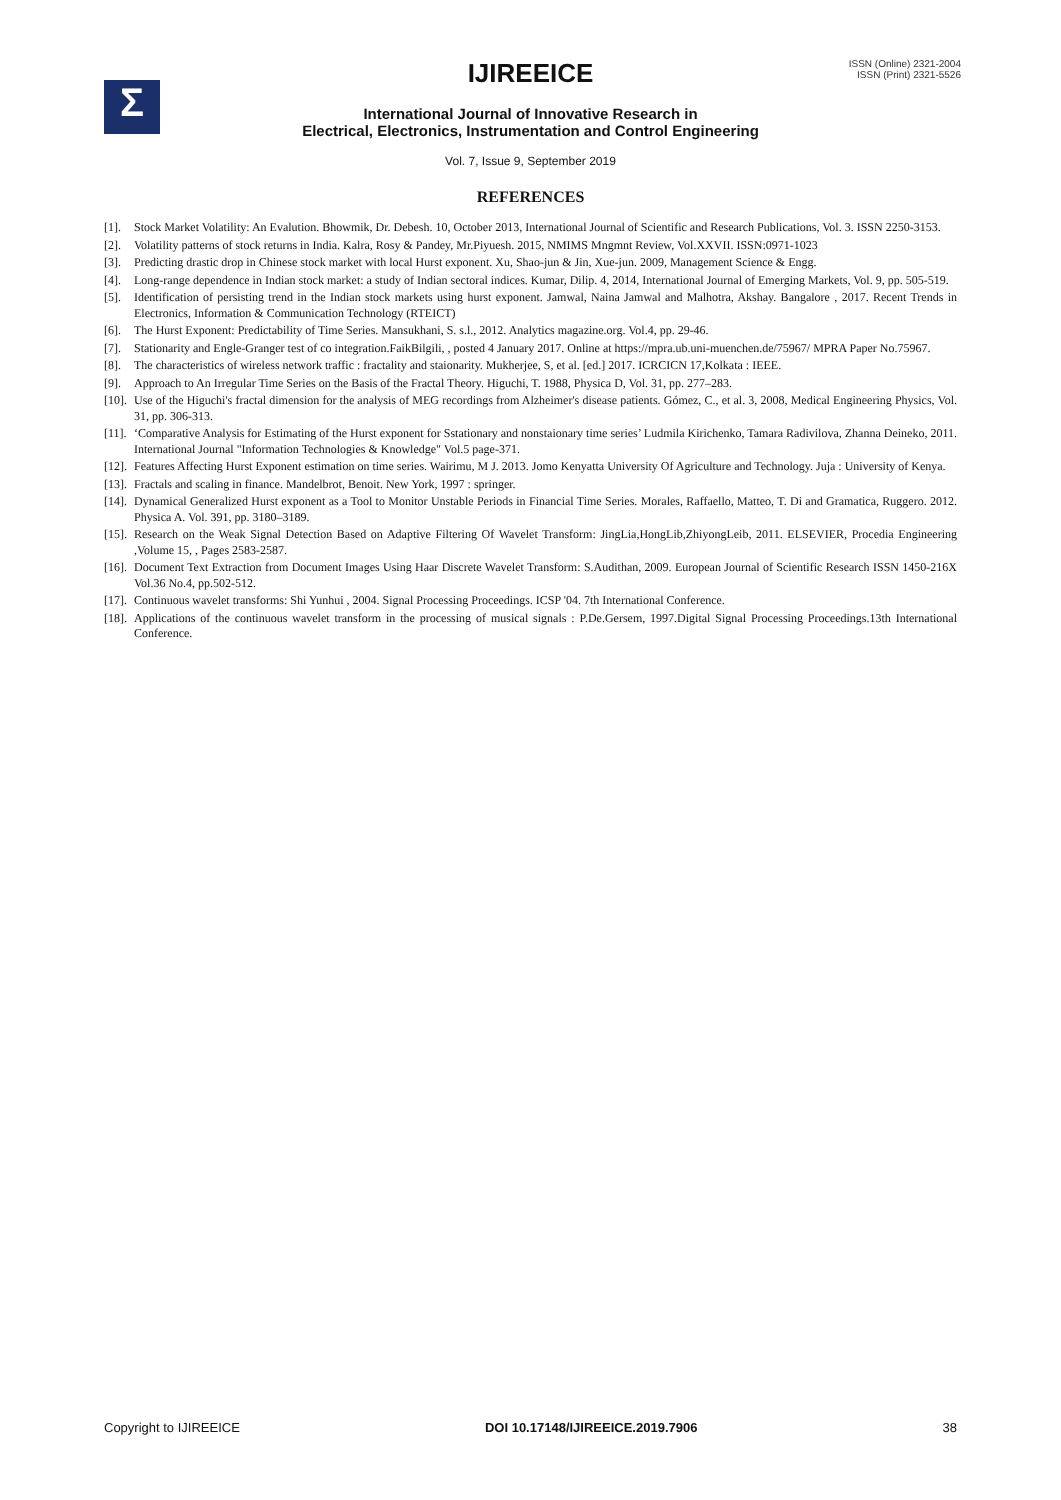Σ
ISSN (Online) 2321-2004
ISSN (Print) 2321-5526
IJIREEICE
International Journal of Innovative Research in
Electrical, Electronics, Instrumentation and Control Engineering
Vol. 7, Issue 9, September 2019
REFERENCES
[1]. Stock Market Volatility: An Evalution. Bhowmik, Dr. Debesh. 10, October 2013, International Journal of Scientific and Research Publications, Vol. 3. ISSN 2250-3153.
[2]. Volatility patterns of stock returns in India. Kalra, Rosy & Pandey, Mr.Piyuesh. 2015, NMIMS Mngmnt Review, Vol.XXVII. ISSN:0971-1023
[3]. Predicting drastic drop in Chinese stock market with local Hurst exponent. Xu, Shao-jun & Jin, Xue-jun. 2009, Management Science & Engg.
[4]. Long-range dependence in Indian stock market: a study of Indian sectoral indices. Kumar, Dilip. 4, 2014, International Journal of Emerging Markets, Vol. 9, pp. 505-519.
[5]. Identification of persisting trend in the Indian stock markets using hurst exponent. Jamwal, Naina Jamwal and Malhotra, Akshay. Bangalore , 2017. Recent Trends in Electronics, Information & Communication Technology (RTEICT)
[6]. The Hurst Exponent: Predictability of Time Series. Mansukhani, S. s.l., 2012. Analytics magazine.org. Vol.4, pp. 29-46.
[7]. Stationarity and Engle-Granger test of co integration.FaikBilgili, , posted 4 January 2017. Online at https://mpra.ub.uni-muenchen.de/75967/ MPRA Paper No.75967.
[8]. The characteristics of wireless network traffic : fractality and staionarity. Mukherjee, S, et al. [ed.] 2017. ICRCICN 17,Kolkata : IEEE.
[9]. Approach to An Irregular Time Series on the Basis of the Fractal Theory. Higuchi, T. 1988, Physica D, Vol. 31, pp. 277–283.
[10]. Use of the Higuchi's fractal dimension for the analysis of MEG recordings from Alzheimer's disease patients. Gómez, C., et al. 3, 2008, Medical Engineering Physics, Vol. 31, pp. 306-313.
[11]. ‘Comparative Analysis for Estimating of the Hurst exponent for Sstationary and nonstaionary time series’ Ludmila Kirichenko, Tamara Radivilova, Zhanna Deineko, 2011. International Journal "Information Technologies & Knowledge" Vol.5 page-371.
[12]. Features Affecting Hurst Exponent estimation on time series. Wairimu, M J. 2013. Jomo Kenyatta University Of Agriculture and Technology. Juja : University of Kenya.
[13]. Fractals and scaling in finance. Mandelbrot, Benoit. New York, 1997 : springer.
[14]. Dynamical Generalized Hurst exponent as a Tool to Monitor Unstable Periods in Financial Time Series. Morales, Raffaello, Matteo, T. Di and Gramatica, Ruggero. 2012. Physica A. Vol. 391, pp. 3180–3189.
[15]. Research on the Weak Signal Detection Based on Adaptive Filtering Of Wavelet Transform: JingLia,HongLib,ZhiyongLeib, 2011. ELSEVIER, Procedia Engineering ,Volume 15, , Pages 2583-2587.
[16]. Document Text Extraction from Document Images Using Haar Discrete Wavelet Transform: S.Audithan, 2009. European Journal of Scientific Research ISSN 1450-216X Vol.36 No.4, pp.502-512.
[17]. Continuous wavelet transforms: Shi Yunhui , 2004. Signal Processing Proceedings. ICSP '04. 7th International Conference.
[18]. Applications of the continuous wavelet transform in the processing of musical signals : P.De.Gersem, 1997.Digital Signal Processing Proceedings.13th International Conference.
Copyright to IJIREEICE DOI 10.17148/IJIREEICE.2019.7906 38